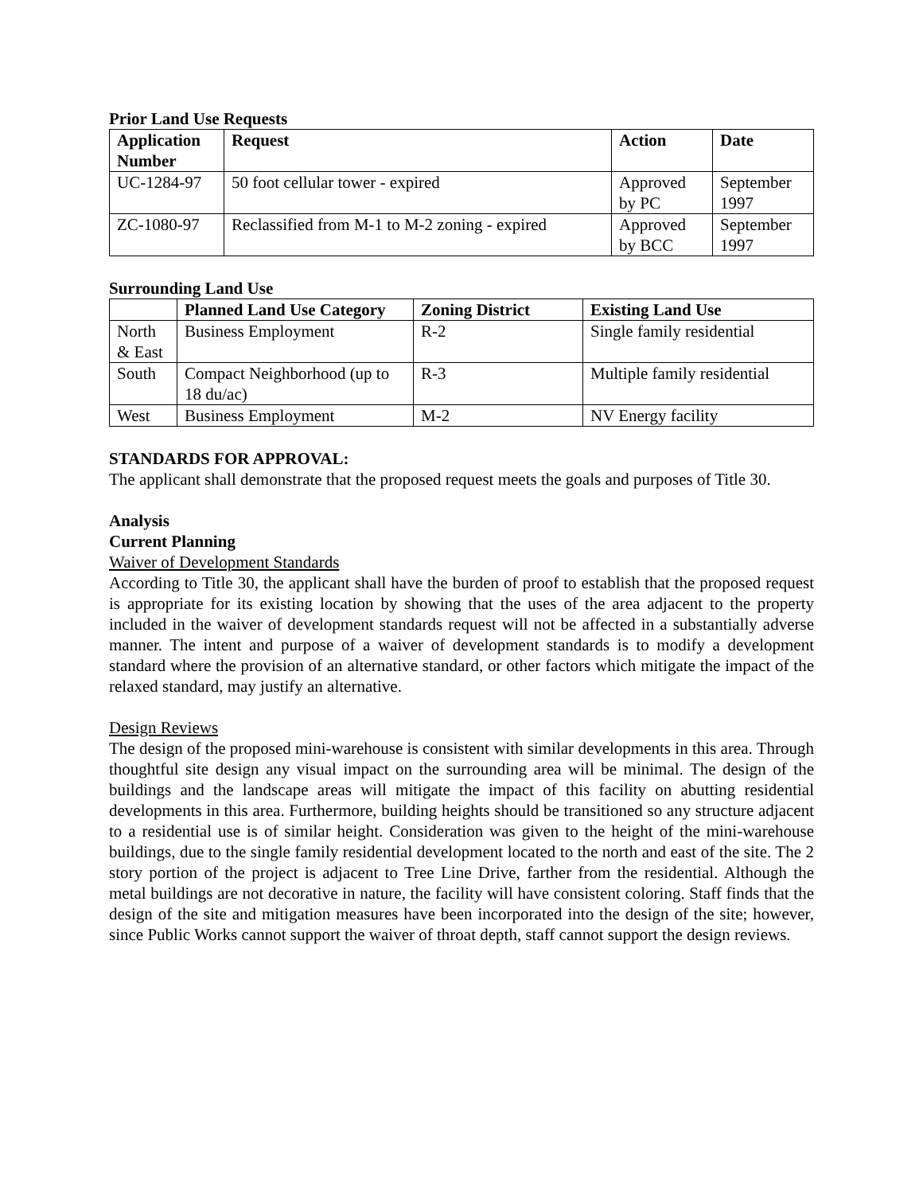Prior Land Use Requests
| Application Number | Request | Action | Date |
| --- | --- | --- | --- |
| UC-1284-97 | 50 foot cellular tower - expired | Approved by PC | September 1997 |
| ZC-1080-97 | Reclassified from M-1 to M-2 zoning - expired | Approved by BCC | September 1997 |
Surrounding Land Use
| | Planned Land Use Category | Zoning District | Existing Land Use |
| --- | --- | --- | --- |
| North & East | Business Employment | R-2 | Single family residential |
| South | Compact Neighborhood (up to 18 du/ac) | R-3 | Multiple family residential |
| West | Business Employment | M-2 | NV Energy facility |
STANDARDS FOR APPROVAL:
The applicant shall demonstrate that the proposed request meets the goals and purposes of Title 30.
Analysis
Current Planning
Waiver of Development Standards
According to Title 30, the applicant shall have the burden of proof to establish that the proposed request is appropriate for its existing location by showing that the uses of the area adjacent to the property included in the waiver of development standards request will not be affected in a substantially adverse manner. The intent and purpose of a waiver of development standards is to modify a development standard where the provision of an alternative standard, or other factors which mitigate the impact of the relaxed standard, may justify an alternative.
Design Reviews
The design of the proposed mini-warehouse is consistent with similar developments in this area. Through thoughtful site design any visual impact on the surrounding area will be minimal. The design of the buildings and the landscape areas will mitigate the impact of this facility on abutting residential developments in this area. Furthermore, building heights should be transitioned so any structure adjacent to a residential use is of similar height. Consideration was given to the height of the mini-warehouse buildings, due to the single family residential development located to the north and east of the site. The 2 story portion of the project is adjacent to Tree Line Drive, farther from the residential. Although the metal buildings are not decorative in nature, the facility will have consistent coloring. Staff finds that the design of the site and mitigation measures have been incorporated into the design of the site; however, since Public Works cannot support the waiver of throat depth, staff cannot support the design reviews.